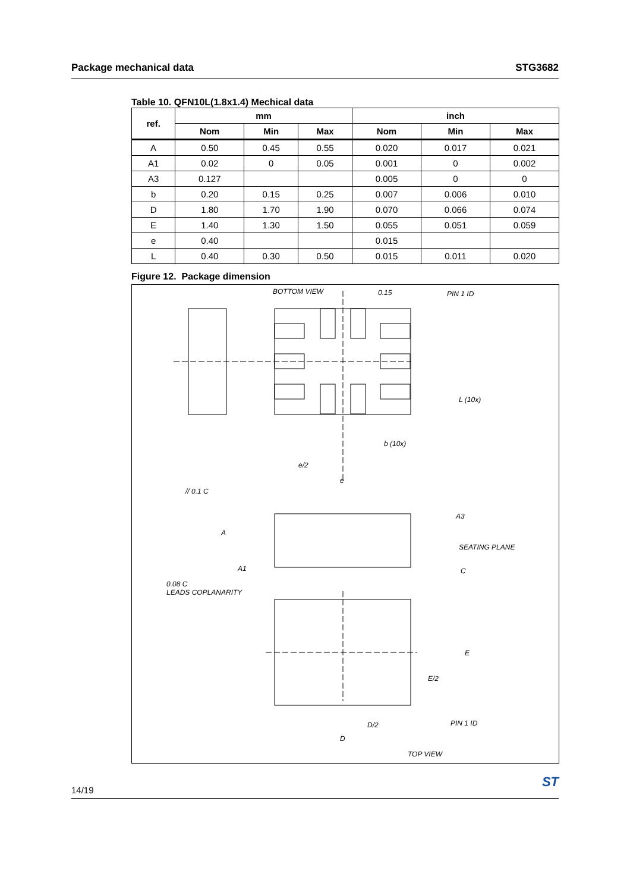Package mechanical data STG3682
Table 10. QFN10L(1.8x1.4) Mechical data
| ref. | mm | | | inch | | |
| --- | --- | --- | --- | --- | --- | --- |
| | Nom | Min | Max | Nom | Min | Max |
| A | 0.50 | 0.45 | 0.55 | 0.020 | 0.017 | 0.021 |
| A1 | 0.02 | 0 | 0.05 | 0.001 | 0 | 0.002 |
| A3 | 0.127 | | | 0.005 | 0 | 0 |
| b | 0.20 | 0.15 | 0.25 | 0.007 | 0.006 | 0.010 |
| D | 1.80 | 1.70 | 1.90 | 0.070 | 0.066 | 0.074 |
| E | 1.40 | 1.30 | 1.50 | 0.055 | 0.051 | 0.059 |
| e | 0.40 | | | 0.015 | | |
| L | 0.40 | 0.30 | 0.50 | 0.015 | 0.011 | 0.020 |
Figure 12. Package dimension
BOTTOM VIEW 0.15 PIN 1 ID
L (10x)
b (10x)
e/2
e
// 0.1 C
A3
A
SEATING PLANE
C
A1
0.08 C
LEADS COPLANARITY
E
E/2
PIN 1 ID
D/2
D
TOP VIEW
14/19 ST